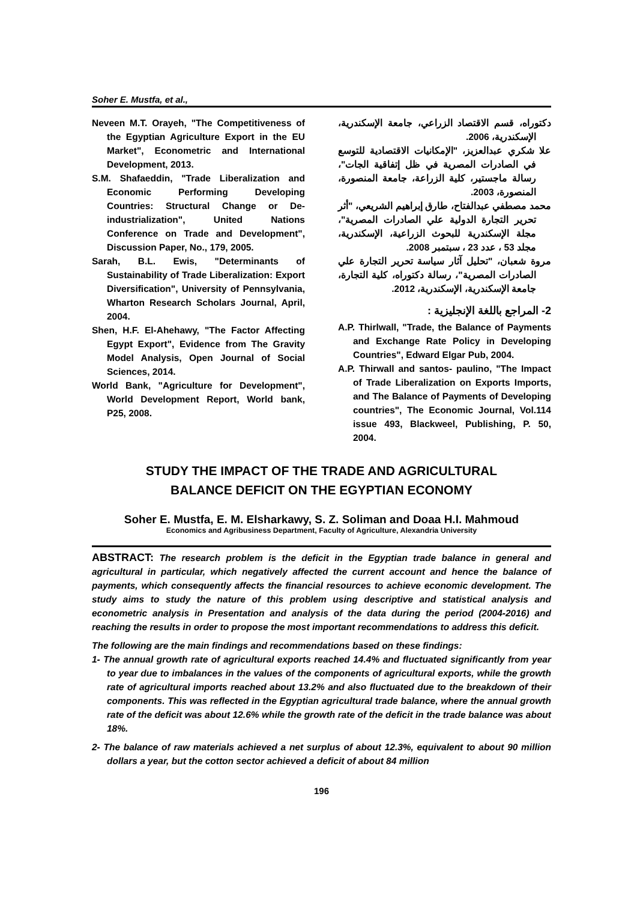Soher E. Mustfa, et al.,
Neveen M.T. Orayeh, "The Competitiveness of the Egyptian Agriculture Export in the EU Market", Econometric and International Development, 2013.
S.M. Shafaeddin, "Trade Liberalization and Economic Performing Developing Countries: Structural Change or De-industrialization", United Nations Conference on Trade and Development", Discussion Paper, No., 179, 2005.
Sarah, B.L. Ewis, "Determinants of Sustainability of Trade Liberalization: Export Diversification", University of Pennsylvania, Wharton Research Scholars Journal, April, 2004.
Shen, H.F. El-Ahehawy, "The Factor Affecting Egypt Export", Evidence from The Gravity Model Analysis, Open Journal of Social Sciences, 2014.
World Bank, "Agriculture for Development", World Development Report, World bank, P25, 2008.
دكتوراه، قسم الاقتصاد الزراعي، جامعة الإسكندرية، الإسكندرية، 2006.
علا شكري عبدالعزيز، "الإمكانيات الاقتصادية للتوسع في الصادرات المصرية في ظل إتفاقية الجات"، رسالة ماجستير، كلية الزراعة، جامعة المنصورة، المنصورة، 2003.
محمد مصطفي عبدالفتاح، طارق إبراهيم الشريعي، "أثر تحرير التجارة الدولية علي الصادرات المصرية"، مجلة الإسكندرية للبحوث الزراعية، الإسكندرية، مجلد 53 ، عدد 23 ، سبتمبر 2008.
مروة شعبان، "تحليل آثار سياسة تحرير التجارة علي الصادرات المصرية"، رسالة دكتوراه، كلية التجارة، جامعة الإسكندرية، الإسكندرية، 2012.
2- المراجع باللغة الإنجليزية :
A.P. Thirlwall, "Trade, the Balance of Payments and Exchange Rate Policy in Developing Countries", Edward Elgar Pub, 2004.
A.P. Thirwall and santos- paulino, "The Impact of Trade Liberalization on Exports Imports, and The Balance of Payments of Developing countries", The Economic Journal, Vol.114 issue 493, Blackweel, Publishing, P. 50, 2004.
STUDY THE IMPACT OF THE TRADE AND AGRICULTURAL
BALANCE DEFICIT ON THE EGYPTIAN ECONOMY
Soher E. Mustfa, E. M. Elsharkawy, S. Z. Soliman and Doaa H.I. Mahmoud
Economics and Agribusiness Department, Faculty of Agriculture, Alexandria University
ABSTRACT: The research problem is the deficit in the Egyptian trade balance in general and agricultural in particular, which negatively affected the current account and hence the balance of payments, which consequently affects the financial resources to achieve economic development. The study aims to study the nature of this problem using descriptive and statistical analysis and econometric analysis in Presentation and analysis of the data during the period (2004-2016) and reaching the results in order to propose the most important recommendations to address this deficit.
The following are the main findings and recommendations based on these findings:
1- The annual growth rate of agricultural exports reached 14.4% and fluctuated significantly from year to year due to imbalances in the values of the components of agricultural exports, while the growth rate of agricultural imports reached about 13.2% and also fluctuated due to the breakdown of their components. This was reflected in the Egyptian agricultural trade balance, where the annual growth rate of the deficit was about 12.6% while the growth rate of the deficit in the trade balance was about 18%.
2- The balance of raw materials achieved a net surplus of about 12.3%, equivalent to about 90 million dollars a year, but the cotton sector achieved a deficit of about 84 million
196